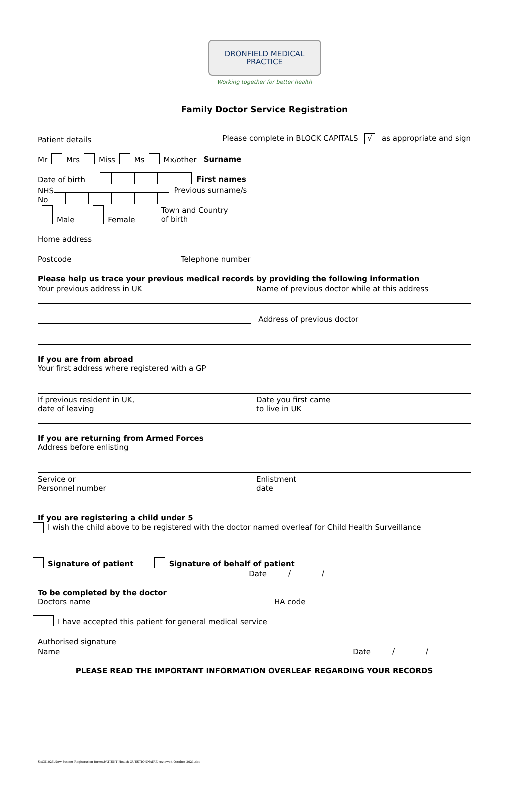DRONFIELD MEDICAL
PRACTICE
Working together for better health
Family Doctor Service Registration
Patient details Please complete in BLOCK CAPITALS √ as appropriate and sign
Mr Mrs Miss Ms Mx/other Surname
Date of birth First names
NHS
No Previous surname/s
Male Female Town and Country
of birth
Home address
Postcode Telephone number
Please help us trace your previous medical records by providing the following information
Your previous address in UK Name of previous doctor while at this address
Address of previous doctor
If you are from abroad
Your first address where registered with a GP
If previous resident in UK,
date of leaving Date you first came
to live in UK
If you are returning from Armed Forces
Address before enlisting
Service or
Personnel number Enlistment
date
If you are registering a child under 5
I wish the child above to be registered with the doctor named overleaf for Child Health Surveillance
Signature of patient Signature of behalf of patient
Date / /
To be completed by the doctor
Doctors name HA code
I have accepted this patient for general medical service
Authorised signature
Name Date / /
PLEASE READ THE IMPORTANT INFORMATION OVERLEAF REGARDING YOUR RECORDS
S:\C81025\New Patient Registration forms\PATIENT Health QUESTIONNAIRE reviewed October 2021.doc